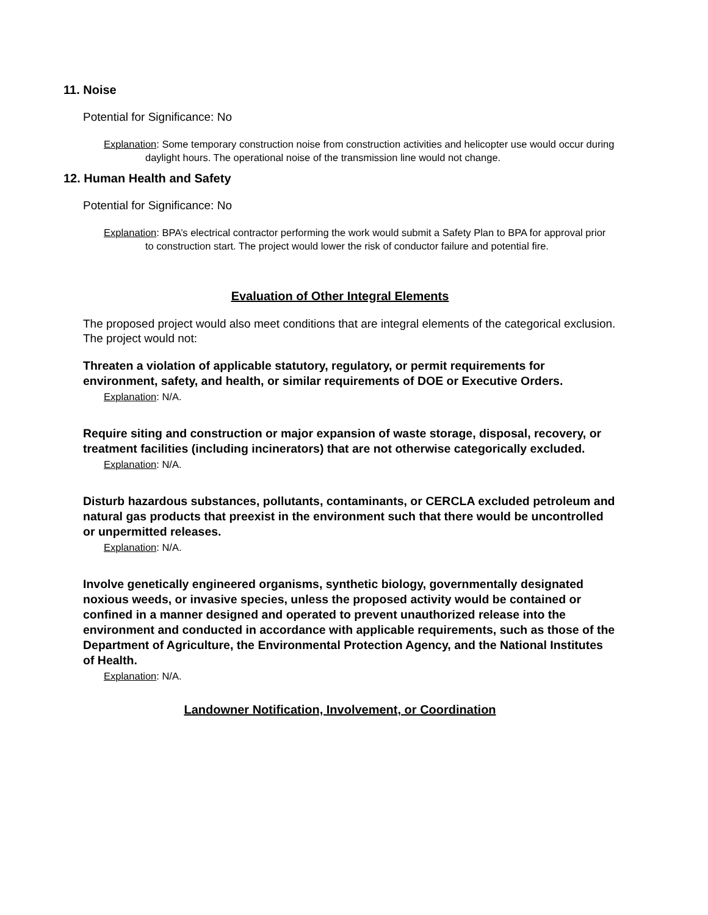11. Noise
Potential for Significance: No
Explanation: Some temporary construction noise from construction activities and helicopter use would occur during daylight hours. The operational noise of the transmission line would not change.
12. Human Health and Safety
Potential for Significance: No
Explanation: BPA’s electrical contractor performing the work would submit a Safety Plan to BPA for approval prior to construction start. The project would lower the risk of conductor failure and potential fire.
Evaluation of Other Integral Elements
The proposed project would also meet conditions that are integral elements of the categorical exclusion. The project would not:
Threaten a violation of applicable statutory, regulatory, or permit requirements for environment, safety, and health, or similar requirements of DOE or Executive Orders.
Explanation: N/A.
Require siting and construction or major expansion of waste storage, disposal, recovery, or treatment facilities (including incinerators) that are not otherwise categorically excluded.
Explanation: N/A.
Disturb hazardous substances, pollutants, contaminants, or CERCLA excluded petroleum and natural gas products that preexist in the environment such that there would be uncontrolled or unpermitted releases.
Explanation: N/A.
Involve genetically engineered organisms, synthetic biology, governmentally designated noxious weeds, or invasive species, unless the proposed activity would be contained or confined in a manner designed and operated to prevent unauthorized release into the environment and conducted in accordance with applicable requirements, such as those of the Department of Agriculture, the Environmental Protection Agency, and the National Institutes of Health.
Explanation: N/A.
Landowner Notification, Involvement, or Coordination